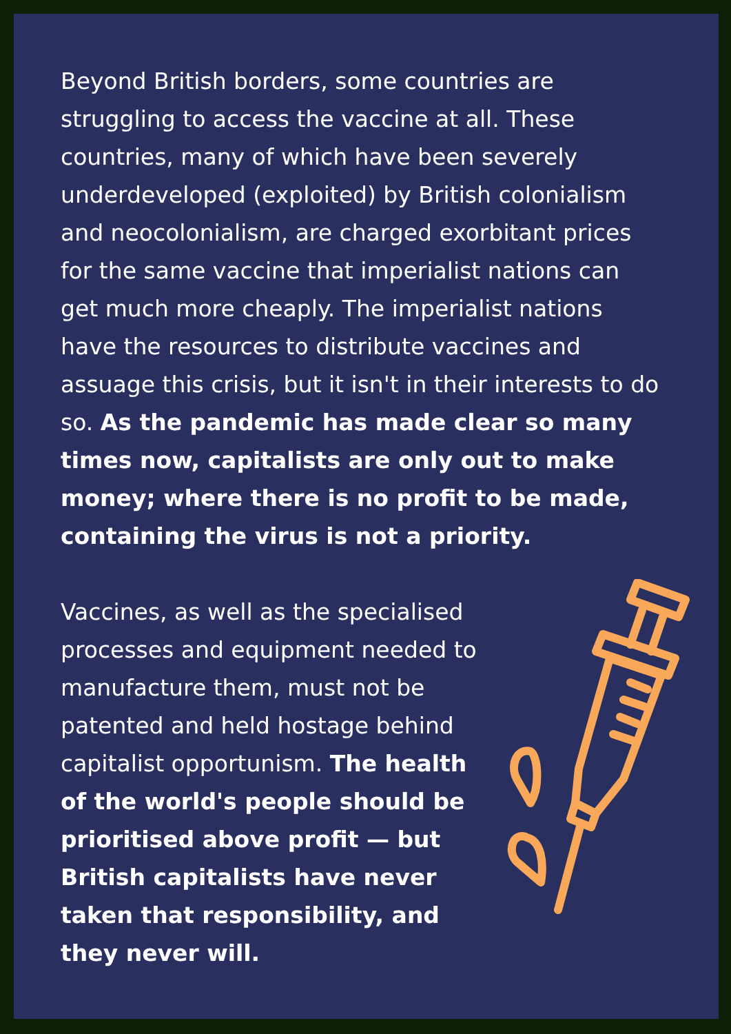Beyond British borders, some countries are struggling to access the vaccine at all. These countries, many of which have been severely underdeveloped (exploited) by British colonialism and neocolonialism, are charged exorbitant prices for the same vaccine that imperialist nations can get much more cheaply. The imperialist nations have the resources to distribute vaccines and assuage this crisis, but it isn't in their interests to do so. As the pandemic has made clear so many times now, capitalists are only out to make money; where there is no profit to be made, containing the virus is not a priority.
Vaccines, as well as the specialised processes and equipment needed to manufacture them, must not be patented and held hostage behind capitalist opportunism. The health of the world's people should be prioritised above profit — but British capitalists have never taken that responsibility, and they never will.